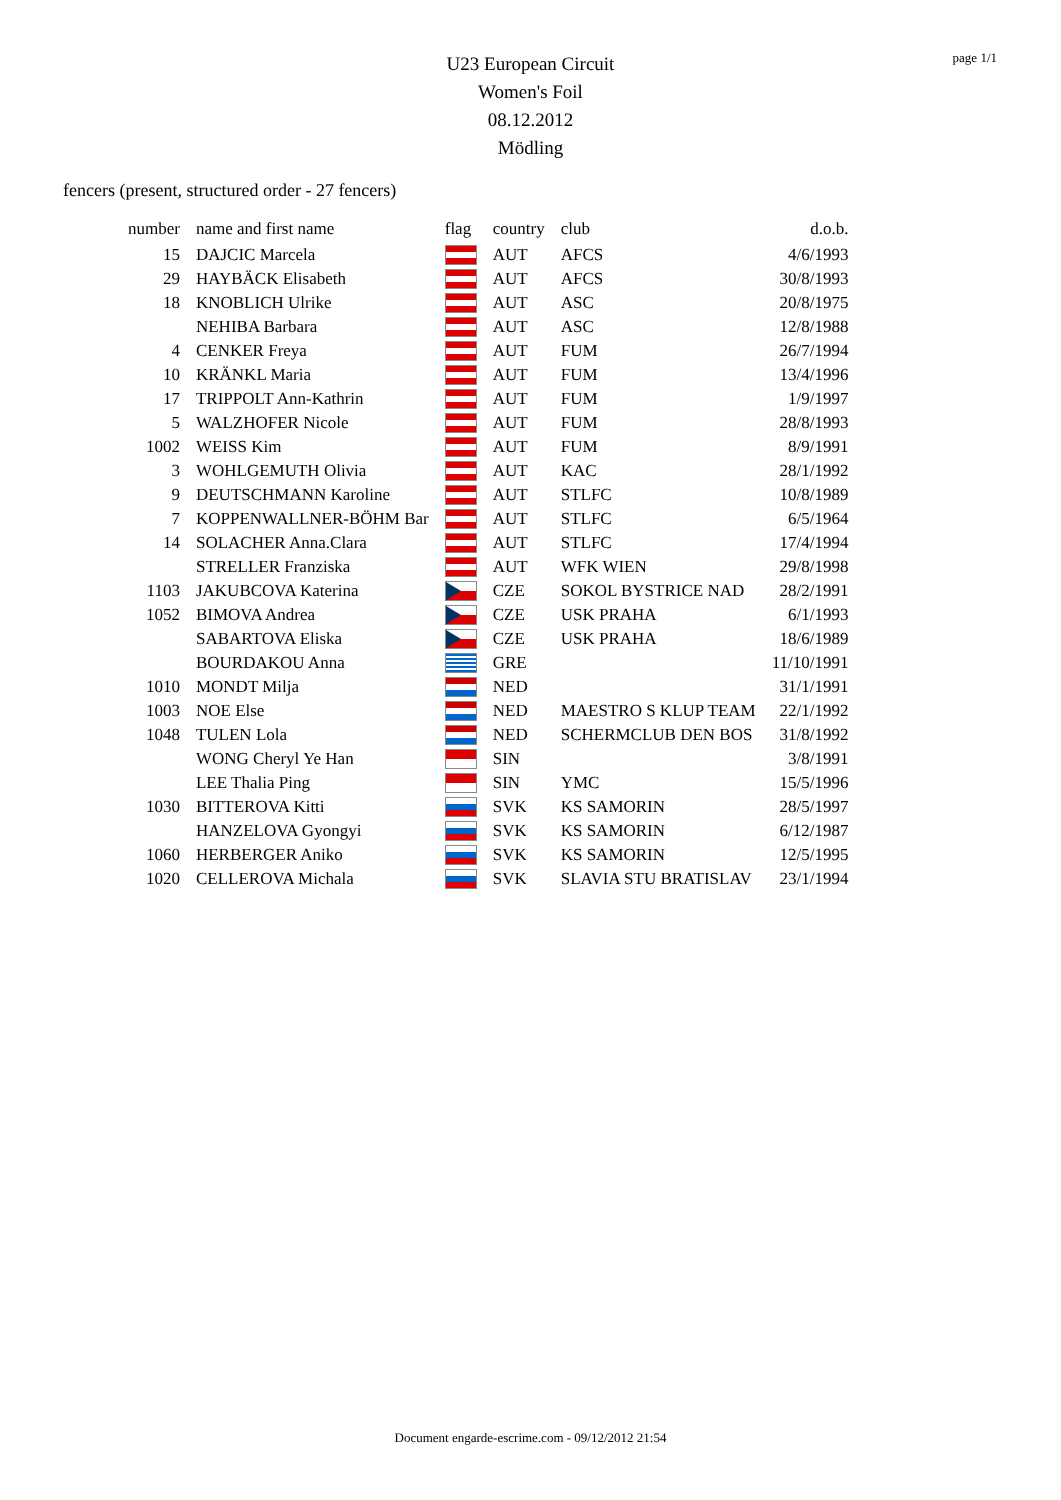page 1/1
U23 European Circuit
Women's Foil
08.12.2012
Mödling
fencers (present, structured order - 27 fencers)
| number | name and first name | flag | country | club | d.o.b. |
| --- | --- | --- | --- | --- | --- |
| 15 | DAJCIC Marcela | | AUT | AFCS | 4/6/1993 |
| 29 | HAYBÄCK Elisabeth | | AUT | AFCS | 30/8/1993 |
| 18 | KNOBLICH Ulrike | | AUT | ASC | 20/8/1975 |
| | NEHIBA Barbara | | AUT | ASC | 12/8/1988 |
| 4 | CENKER Freya | | AUT | FUM | 26/7/1994 |
| 10 | KRÄNKL Maria | | AUT | FUM | 13/4/1996 |
| 17 | TRIPPOLT Ann-Kathrin | | AUT | FUM | 1/9/1997 |
| 5 | WALZHOFER Nicole | | AUT | FUM | 28/8/1993 |
| 1002 | WEISS Kim | | AUT | FUM | 8/9/1991 |
| 3 | WOHLGEMUTH Olivia | | AUT | KAC | 28/1/1992 |
| 9 | DEUTSCHMANN Karoline | | AUT | STLFC | 10/8/1989 |
| 7 | KOPPENWALLNER-BÖHM Bar | | AUT | STLFC | 6/5/1964 |
| 14 | SOLACHER Anna.Clara | | AUT | STLFC | 17/4/1994 |
| | STRELLER Franziska | | AUT | WFK WIEN | 29/8/1998 |
| 1103 | JAKUBCOVA Katerina | | CZE | SOKOL BYSTRICE NAD | 28/2/1991 |
| 1052 | BIMOVA Andrea | | CZE | USK PRAHA | 6/1/1993 |
| | SABARTOVA Eliska | | CZE | USK PRAHA | 18/6/1989 |
| | BOURDAKOU Anna | | GRE | | 11/10/1991 |
| 1010 | MONDT Milja | | NED | | 31/1/1991 |
| 1003 | NOE Else | | NED | MAESTRO S KLUP TEAM | 22/1/1992 |
| 1048 | TULEN Lola | | NED | SCHERMCLUB DEN BOS | 31/8/1992 |
| | WONG Cheryl Ye Han | | SIN | | 3/8/1991 |
| | LEE Thalia Ping | | SIN | YMC | 15/5/1996 |
| 1030 | BITTEROVA Kitti | | SVK | KS SAMORIN | 28/5/1997 |
| | HANZELOVA Gyongyi | | SVK | KS SAMORIN | 6/12/1987 |
| 1060 | HERBERGER Aniko | | SVK | KS SAMORIN | 12/5/1995 |
| 1020 | CELLEROVA Michala | | SVK | SLAVIA STU BRATISLAV | 23/1/1994 |
Document engarde-escrime.com - 09/12/2012 21:54